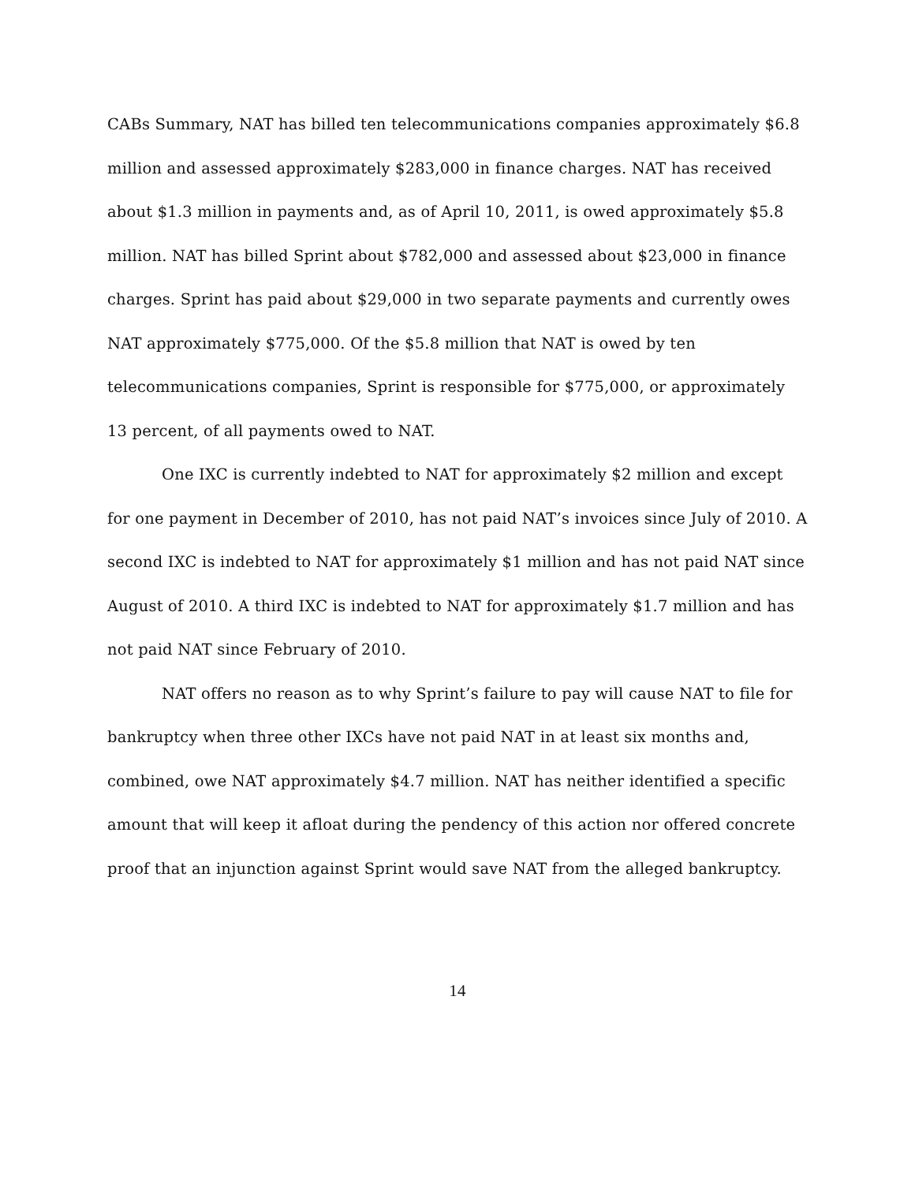CABs Summary, NAT has billed ten telecommunications companies approximately $6.8 million and assessed approximately $283,000 in finance charges. NAT has received about $1.3 million in payments and, as of April 10, 2011, is owed approximately $5.8 million. NAT has billed Sprint about $782,000 and assessed about $23,000 in finance charges. Sprint has paid about $29,000 in two separate payments and currently owes NAT approximately $775,000. Of the $5.8 million that NAT is owed by ten telecommunications companies, Sprint is responsible for $775,000, or approximately 13 percent, of all payments owed to NAT.
One IXC is currently indebted to NAT for approximately $2 million and except for one payment in December of 2010, has not paid NAT’s invoices since July of 2010. A second IXC is indebted to NAT for approximately $1 million and has not paid NAT since August of 2010. A third IXC is indebted to NAT for approximately $1.7 million and has not paid NAT since February of 2010.
NAT offers no reason as to why Sprint’s failure to pay will cause NAT to file for bankruptcy when three other IXCs have not paid NAT in at least six months and, combined, owe NAT approximately $4.7 million. NAT has neither identified a specific amount that will keep it afloat during the pendency of this action nor offered concrete proof that an injunction against Sprint would save NAT from the alleged bankruptcy.
14